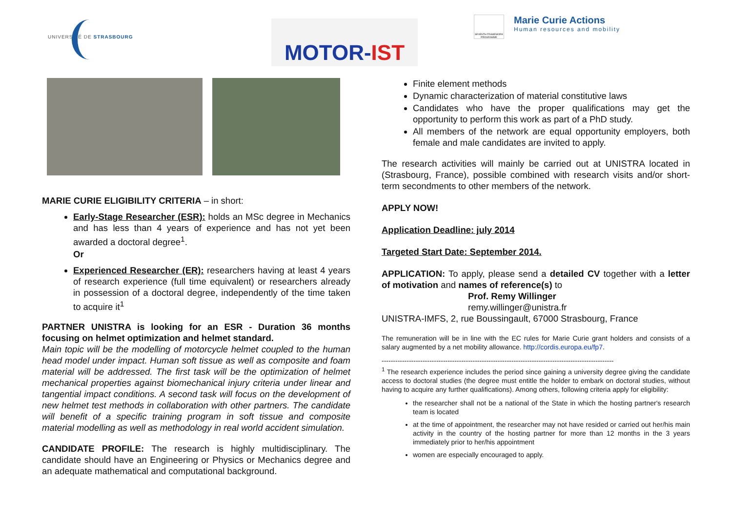UNIVERSITÉ DE STRASBOURG
MOTOR-IST
SEVENTH FRAMEWORK PROGRAMME
Marie Curie Actions
Human resources and mobility
MARIE CURIE ELIGIBILITY CRITERIA – in short:
Early-Stage Researcher (ESR): holds an MSc degree in Mechanics and has less than 4 years of experience and has not yet been awarded a doctoral degree<sup>1</sup>.
Or
Experienced Researcher (ER): researchers having at least 4 years of research experience (full time equivalent) or researchers already in possession of a doctoral degree, independently of the time taken to acquire it<sup>1</sup>
PARTNER UNISTRA is looking for an ESR - Duration 36 months focusing on helmet optimization and helmet standard.
Main topic will be the modelling of motorcycle helmet coupled to the human head model under impact. Human soft tissue as well as composite and foam material will be addressed. The first task will be the optimization of helmet mechanical properties against biomechanical injury criteria under linear and tangential impact conditions. A second task will focus on the development of new helmet test methods in collaboration with other partners. The candidate will benefit of a specific training program in soft tissue and composite material modelling as well as methodology in real world accident simulation.
CANDIDATE PROFILE: The research is highly multidisciplinary. The candidate should have an Engineering or Physics or Mechanics degree and an adequate mathematical and computational background.
Finite element methods
Dynamic characterization of material constitutive laws
Candidates who have the proper qualifications may get the opportunity to perform this work as part of a PhD study.
All members of the network are equal opportunity employers, both female and male candidates are invited to apply.
The research activities will mainly be carried out at UNISTRA located in (Strasbourg, France), possible combined with research visits and/or short-term secondments to other members of the network.
APPLY NOW!
Application Deadline: july 2014
Targeted Start Date: September 2014.
APPLICATION: To apply, please send a detailed CV together with a letter of motivation and names of reference(s) to
Prof. Remy Willinger
remy.willinger@unistra.fr
UNISTRA-IMFS, 2, rue Boussingault, 67000 Strasbourg, France
The remuneration will be in line with the EC rules for Marie Curie grant holders and consists of a salary augmented by a net mobility allowance. http://cordis.europa.eu/fp7.
--------------------------------------------------------------------------------------------------------------
<sup>1</sup> The research experience includes the period since gaining a university degree giving the candidate access to doctoral studies (the degree must entitle the holder to embark on doctoral studies, without having to acquire any further qualifications). Among others, following criteria apply for eligibility:
the researcher shall not be a national of the State in which the hosting partner's research team is located
at the time of appointment, the researcher may not have resided or carried out her/his main activity in the country of the hosting partner for more than 12 months in the 3 years immediately prior to her/his appointment
women are especially encouraged to apply.